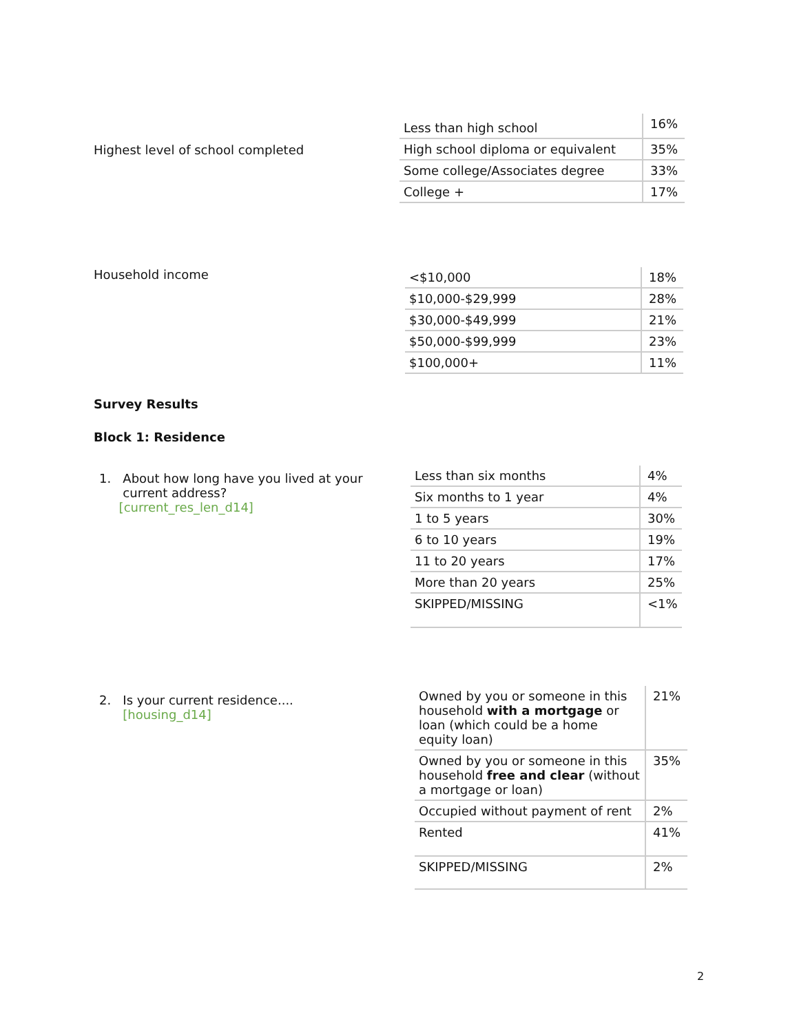Highest level of school completed
| Less than high school | 16% |
| High school diploma or equivalent | 35% |
| Some college/Associates degree | 33% |
| College + | 17% |
Household income
| <$10,000 | 18% |
| $10,000-$29,999 | 28% |
| $30,000-$49,999 | 21% |
| $50,000-$99,999 | 23% |
| $100,000+ | 11% |
Survey Results
Block 1: Residence
1. About how long have you lived at your
current address?
[current_res_len_d14]
| Less than six months | 4% |
| Six months to 1 year | 4% |
| 1 to 5 years | 30% |
| 6 to 10 years | 19% |
| 11 to 20 years | 17% |
| More than 20 years | 25% |
| SKIPPED/MISSING | <1% |
2. Is your current residence....
[housing_d14]
| Owned by you or someone in this household with a mortgage or loan (which could be a home equity loan) | 21% |
| Owned by you or someone in this household free and clear (without a mortgage or loan) | 35% |
| Occupied without payment of rent | 2% |
| Rented | 41% |
| SKIPPED/MISSING | 2% |
2